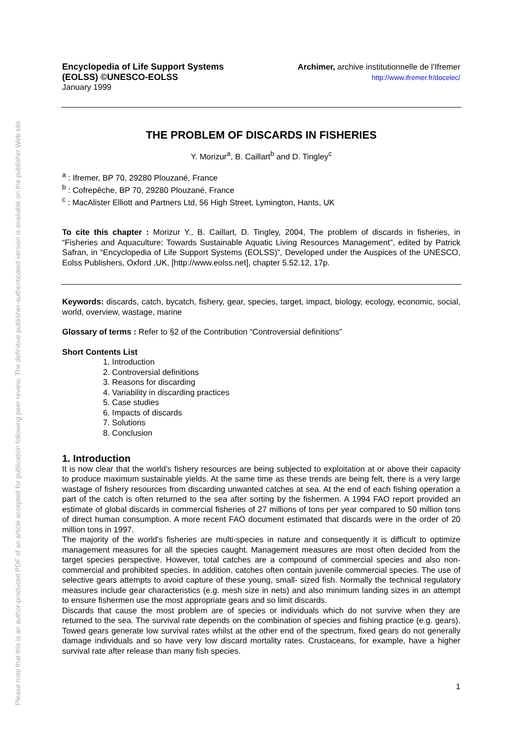Please note that this is an author-produced PDF of an article accepted for publication following peer review. The definitive publisher-authenticated version is available on the publisher Web site
Encyclopedia of Life Support Systems
(EOLSS) ©UNESCO-EOLSS
January 1999
Archimer, archive institutionnelle de l’Ifremer
http://www.ifremer.fr/docelec/
THE PROBLEM OF DISCARDS IN FISHERIES
Y. Morizur<sup>a</sup>, B. Caillart<sup>b</sup> and D. Tingley<sup>c</sup>
<sup>a</sup> : Ifremer, BP 70, 29280 Plouzané, France
<sup>b</sup> : Cofrepêche, BP 70, 29280 Plouzané, France
<sup>c</sup> : MacAlister Elliott and Partners Ltd, 56 High Street, Lymington, Hants, UK
To cite this chapter : Morizur Y., B. Caillart, D. Tingley, 2004, The problem of discards in fisheries, in “Fisheries and Aquaculture: Towards Sustainable Aquatic Living Resources Management”, edited by Patrick Safran, in “Encyclopedia of Life Support Systems (EOLSS)”, Developed under the Auspices of the UNESCO, Eolss Publishers, Oxford ,UK, [http://www.eolss.net], chapter 5.52.12, 17p.
Keywords: discards, catch, bycatch, fishery, gear, species, target, impact, biology, ecology, economic, social, world, overview, wastage, marine
Glossary of terms : Refer to §2 of the Contribution “Controversial definitions”
Short Contents List
1. Introduction
2. Controversial definitions
3. Reasons for discarding
4. Variability in discarding practices
5. Case studies
6. Impacts of discards
7. Solutions
8. Conclusion
1. Introduction
It is now clear that the world’s fishery resources are being subjected to exploitation at or above their capacity to produce maximum sustainable yields. At the same time as these trends are being felt, there is a very large wastage of fishery resources from discarding unwanted catches at sea. At the end of each fishing operation a part of the catch is often returned to the sea after sorting by the fishermen. A 1994 FAO report provided an estimate of global discards in commercial fisheries of 27 millions of tons per year compared to 50 million tons of direct human consumption. A more recent FAO document estimated that discards were in the order of 20 million tons in 1997.
The majority of the world's fisheries are multi-species in nature and consequently it is difficult to optimize management measures for all the species caught. Management measures are most often decided from the target species perspective. However, total catches are a compound of commercial species and also non-commercial and prohibited species. In addition, catches often contain juvenile commercial species. The use of selective gears attempts to avoid capture of these young, small- sized fish. Normally the technical regulatory measures include gear characteristics (e.g. mesh size in nets) and also minimum landing sizes in an attempt to ensure fishermen use the most appropriate gears and so limit discards.
Discards that cause the most problem are of species or individuals which do not survive when they are returned to the sea. The survival rate depends on the combination of species and fishing practice (e.g. gears). Towed gears generate low survival rates whilst at the other end of the spectrum, fixed gears do not generally damage individuals and so have very low discard mortality rates. Crustaceans, for example, have a higher survival rate after release than many fish species.
1